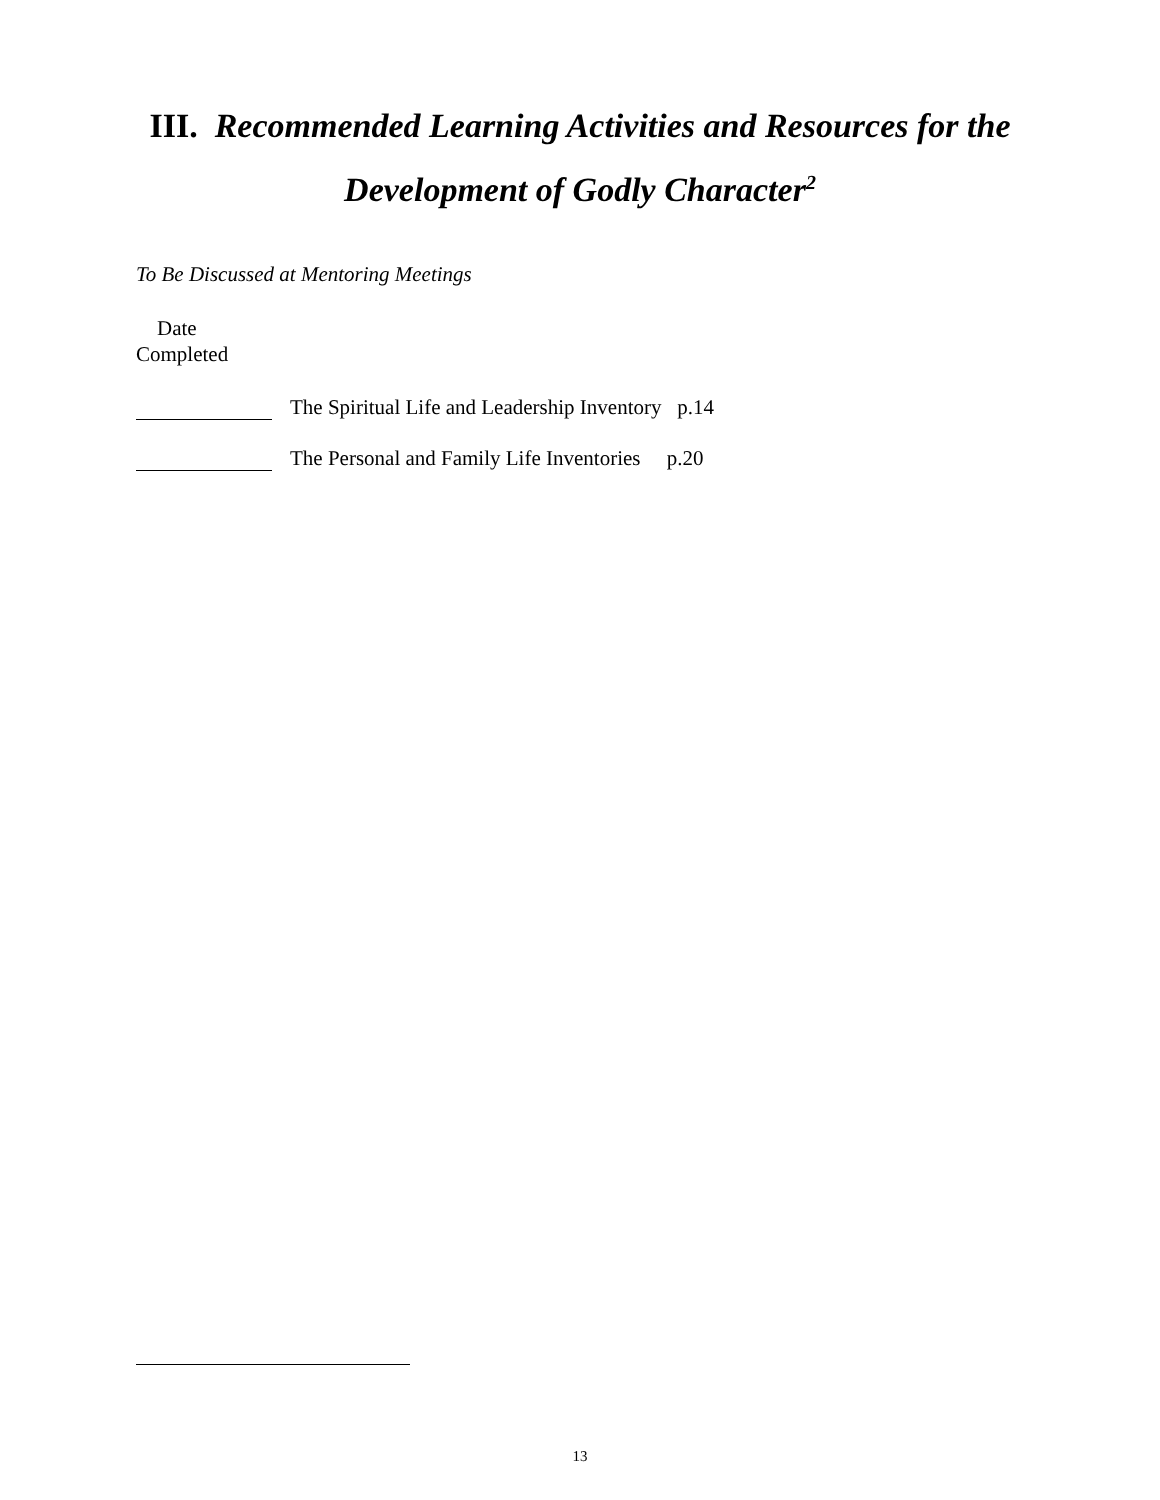III. Recommended Learning Activities and Resources for the Development of Godly Character<sup>2</sup>
To Be Discussed at Mentoring Meetings
Date
Completed
The Spiritual Life and Leadership Inventory p.14
The Personal and Family Life Inventories p.20
13